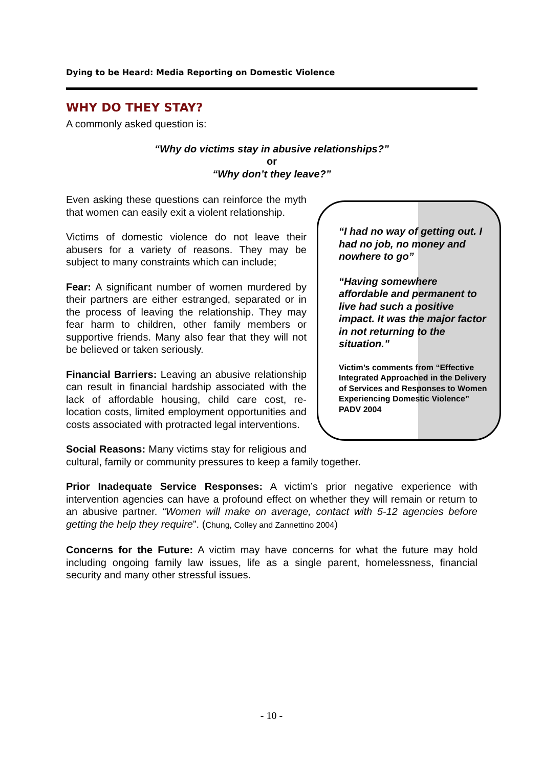Dying to be Heard: Media Reporting on Domestic Violence
WHY DO THEY STAY?
A commonly asked question is:
“Why do victims stay in abusive relationships?”
or
“Why don’t they leave?”
“I had no way of getting out. I had no job, no money and nowhere to go”
“Having somewhere affordable and permanent to live had such a positive impact. It was the major factor in not returning to the situation.”
Victim’s comments from “Effective Integrated Approached in the Delivery of Services and Responses to Women Experiencing Domestic Violence” PADV 2004
Even asking these questions can reinforce the myth that women can easily exit a violent relationship.
Victims of domestic violence do not leave their abusers for a variety of reasons. They may be subject to many constraints which can include;
Fear: A significant number of women murdered by their partners are either estranged, separated or in the process of leaving the relationship. They may fear harm to children, other family members or supportive friends. Many also fear that they will not be believed or taken seriously.
Financial Barriers: Leaving an abusive relationship can result in financial hardship associated with the lack of affordable housing, child care cost, re-location costs, limited employment opportunities and costs associated with protracted legal interventions.
Social Reasons: Many victims stay for religious and cultural, family or community pressures to keep a family together.
Prior Inadequate Service Responses: A victim’s prior negative experience with intervention agencies can have a profound effect on whether they will remain or return to an abusive partner. “Women will make on average, contact with 5-12 agencies before getting the help they require”. (Chung, Colley and Zannettino 2004)
Concerns for the Future: A victim may have concerns for what the future may hold including ongoing family law issues, life as a single parent, homelessness, financial security and many other stressful issues.
- 10 -